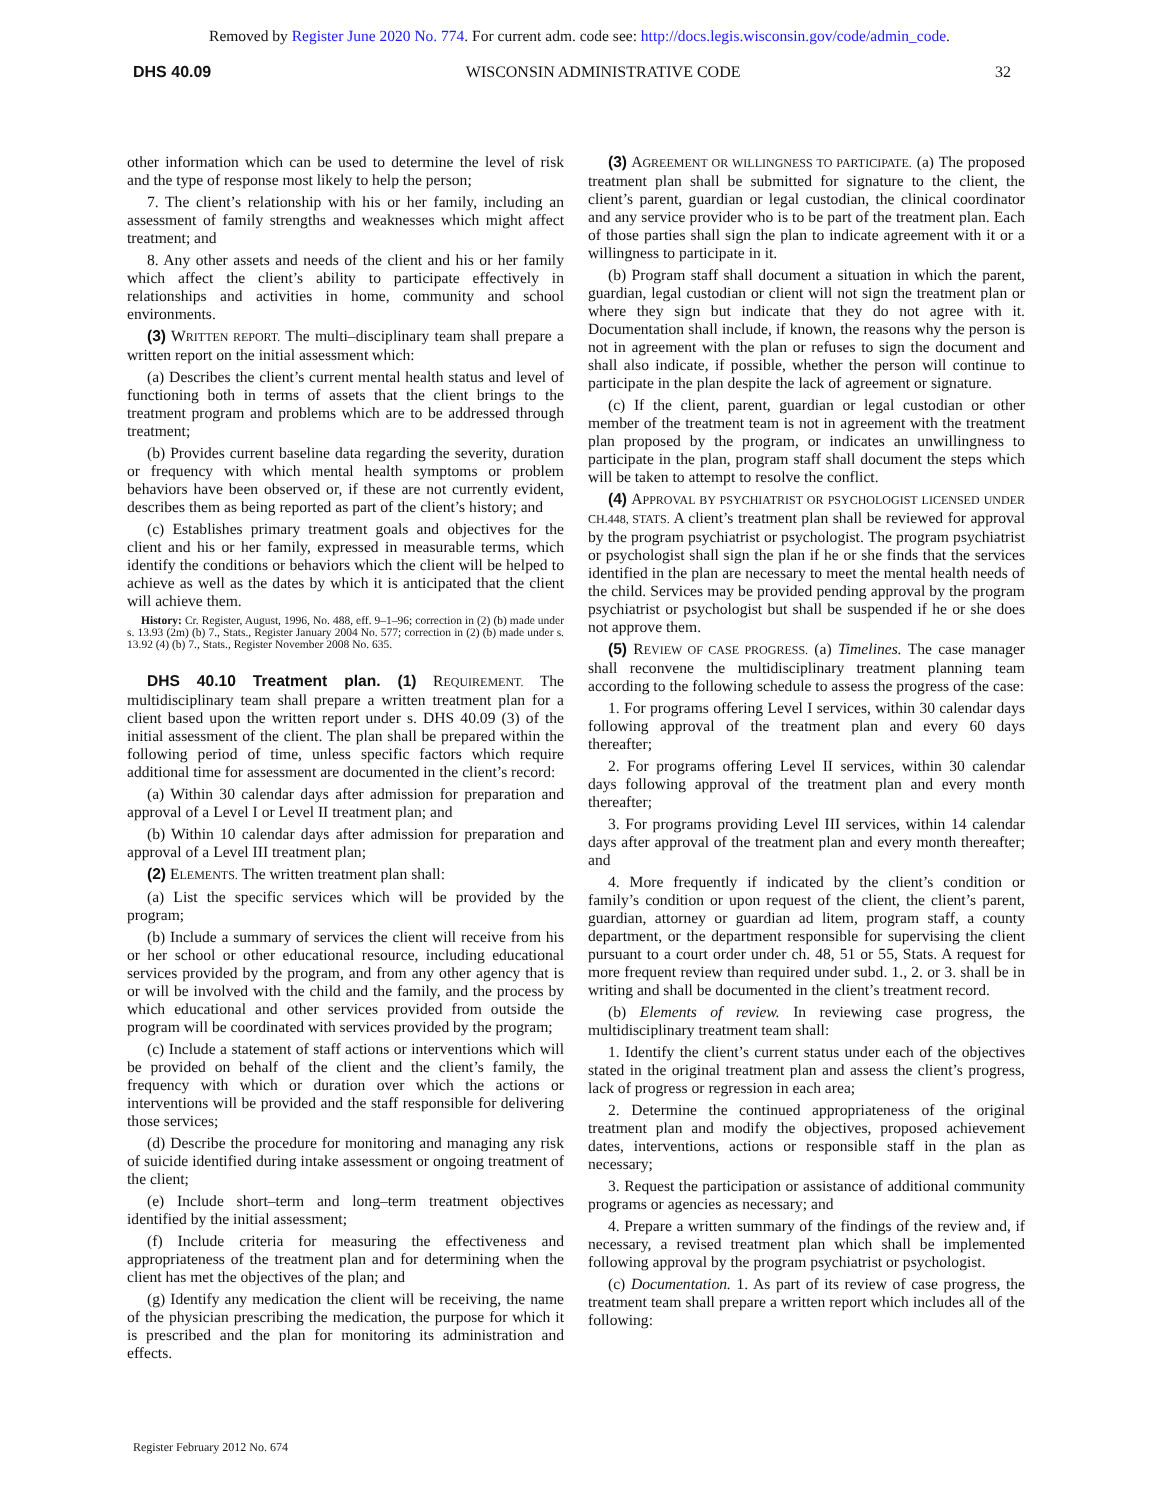Removed by Register June 2020 No. 774. For current adm. code see: http://docs.legis.wisconsin.gov/code/admin_code.
DHS 40.09 WISCONSIN ADMINISTRATIVE CODE 32
other information which can be used to determine the level of risk and the type of response most likely to help the person;
7. The client’s relationship with his or her family, including an assessment of family strengths and weaknesses which might affect treatment; and
8. Any other assets and needs of the client and his or her family which affect the client’s ability to participate effectively in relationships and activities in home, community and school environments.
(3) WRITTEN REPORT. The multi–disciplinary team shall prepare a written report on the initial assessment which:
(a) Describes the client’s current mental health status and level of functioning both in terms of assets that the client brings to the treatment program and problems which are to be addressed through treatment;
(b) Provides current baseline data regarding the severity, duration or frequency with which mental health symptoms or problem behaviors have been observed or, if these are not currently evident, describes them as being reported as part of the client’s history; and
(c) Establishes primary treatment goals and objectives for the client and his or her family, expressed in measurable terms, which identify the conditions or behaviors which the client will be helped to achieve as well as the dates by which it is anticipated that the client will achieve them.
History: Cr. Register, August, 1996, No. 488, eff. 9–1–96; correction in (2) (b) made under s. 13.93 (2m) (b) 7., Stats., Register January 2004 No. 577; correction in (2) (b) made under s. 13.92 (4) (b) 7., Stats., Register November 2008 No. 635.
DHS 40.10 Treatment plan. (1) REQUIREMENT. The multidisciplinary team shall prepare a written treatment plan for a client based upon the written report under s. DHS 40.09 (3) of the initial assessment of the client. The plan shall be prepared within the following period of time, unless specific factors which require additional time for assessment are documented in the client’s record:
(a) Within 30 calendar days after admission for preparation and approval of a Level I or Level II treatment plan; and
(b) Within 10 calendar days after admission for preparation and approval of a Level III treatment plan;
(2) ELEMENTS. The written treatment plan shall:
(a) List the specific services which will be provided by the program;
(b) Include a summary of services the client will receive from his or her school or other educational resource, including educational services provided by the program, and from any other agency that is or will be involved with the child and the family, and the process by which educational and other services provided from outside the program will be coordinated with services provided by the program;
(c) Include a statement of staff actions or interventions which will be provided on behalf of the client and the client’s family, the frequency with which or duration over which the actions or interventions will be provided and the staff responsible for delivering those services;
(d) Describe the procedure for monitoring and managing any risk of suicide identified during intake assessment or ongoing treatment of the client;
(e) Include short–term and long–term treatment objectives identified by the initial assessment;
(f) Include criteria for measuring the effectiveness and appropriateness of the treatment plan and for determining when the client has met the objectives of the plan; and
(g) Identify any medication the client will be receiving, the name of the physician prescribing the medication, the purpose for which it is prescribed and the plan for monitoring its administration and effects.
(3) AGREEMENT OR WILLINGNESS TO PARTICIPATE. (a) The proposed treatment plan shall be submitted for signature to the client, the client’s parent, guardian or legal custodian, the clinical coordinator and any service provider who is to be part of the treatment plan. Each of those parties shall sign the plan to indicate agreement with it or a willingness to participate in it.
(b) Program staff shall document a situation in which the parent, guardian, legal custodian or client will not sign the treatment plan or where they sign but indicate that they do not agree with it. Documentation shall include, if known, the reasons why the person is not in agreement with the plan or refuses to sign the document and shall also indicate, if possible, whether the person will continue to participate in the plan despite the lack of agreement or signature.
(c) If the client, parent, guardian or legal custodian or other member of the treatment team is not in agreement with the treatment plan proposed by the program, or indicates an unwillingness to participate in the plan, program staff shall document the steps which will be taken to attempt to resolve the conflict.
(4) APPROVAL BY PSYCHIATRIST OR PSYCHOLOGIST LICENSED UNDER CH.448, STATS. A client’s treatment plan shall be reviewed for approval by the program psychiatrist or psychologist. The program psychiatrist or psychologist shall sign the plan if he or she finds that the services identified in the plan are necessary to meet the mental health needs of the child. Services may be provided pending approval by the program psychiatrist or psychologist but shall be suspended if he or she does not approve them.
(5) REVIEW OF CASE PROGRESS. (a) Timelines. The case manager shall reconvene the multidisciplinary treatment planning team according to the following schedule to assess the progress of the case:
1. For programs offering Level I services, within 30 calendar days following approval of the treatment plan and every 60 days thereafter;
2. For programs offering Level II services, within 30 calendar days following approval of the treatment plan and every month thereafter;
3. For programs providing Level III services, within 14 calendar days after approval of the treatment plan and every month thereafter; and
4. More frequently if indicated by the client’s condition or family’s condition or upon request of the client, the client’s parent, guardian, attorney or guardian ad litem, program staff, a county department, or the department responsible for supervising the client pursuant to a court order under ch. 48, 51 or 55, Stats. A request for more frequent review than required under subd. 1., 2. or 3. shall be in writing and shall be documented in the client’s treatment record.
(b) Elements of review. In reviewing case progress, the multidisciplinary treatment team shall:
1. Identify the client’s current status under each of the objectives stated in the original treatment plan and assess the client’s progress, lack of progress or regression in each area;
2. Determine the continued appropriateness of the original treatment plan and modify the objectives, proposed achievement dates, interventions, actions or responsible staff in the plan as necessary;
3. Request the participation or assistance of additional community programs or agencies as necessary; and
4. Prepare a written summary of the findings of the review and, if necessary, a revised treatment plan which shall be implemented following approval by the program psychiatrist or psychologist.
(c) Documentation. 1. As part of its review of case progress, the treatment team shall prepare a written report which includes all of the following:
Register February 2012 No. 674